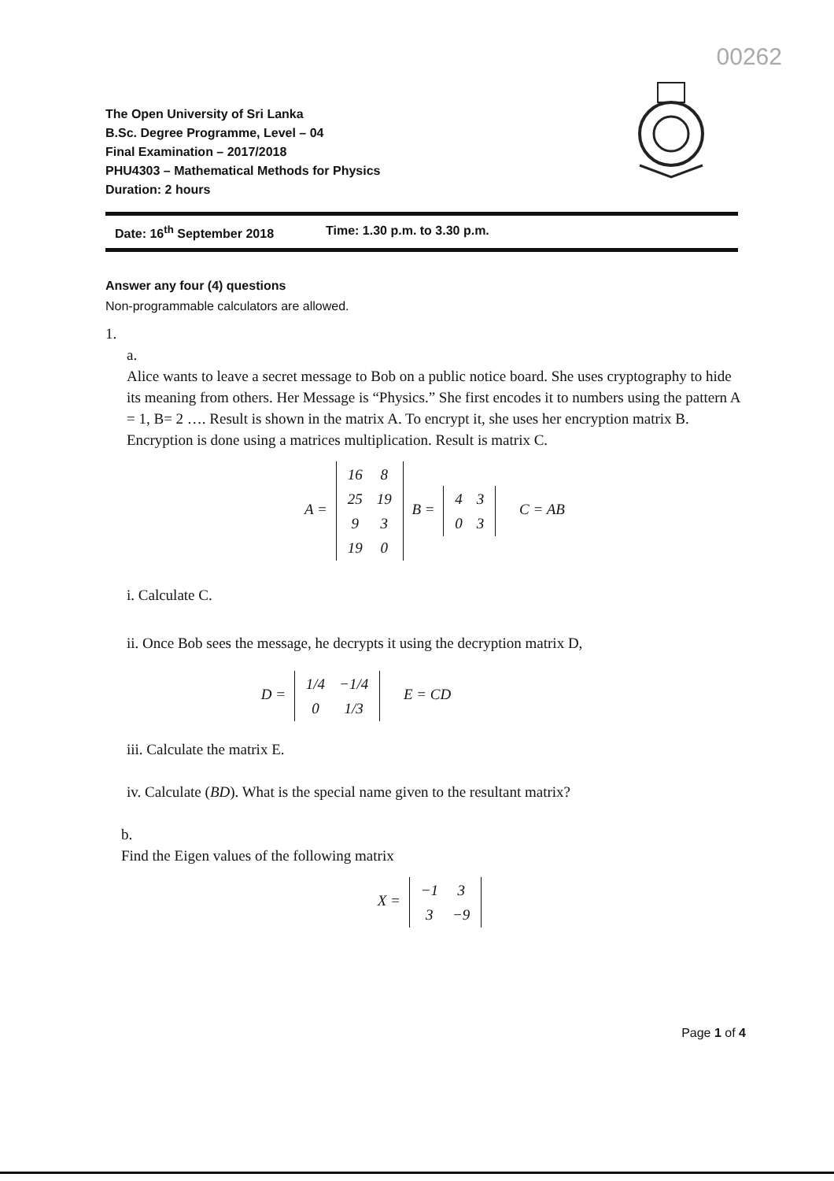00262
The Open University of Sri Lanka
B.Sc. Degree Programme, Level – 04
Final Examination – 2017/2018
PHU4303 – Mathematical Methods for Physics
Duration: 2 hours
Date: 16<sup>th</sup> September 2018 Time: 1.30 p.m. to 3.30 p.m.
Answer any four (4) questions
Non-programmable calculators are allowed.
1.
a.
Alice wants to leave a secret message to Bob on a public notice board. She uses cryptography to hide its meaning from others. Her Message is “Physics.” She first encodes it to numbers using the pattern A = 1, B= 2 …. Result is shown in the matrix A. To encrypt it, she uses her encryption matrix B. Encryption is done using a matrices multiplication. Result is matrix C.
A =
| 16 | 8 |
| 25 | 19 |
| 9 | 3 |
| 19 | 0 |
B =
| 4 | 3 |
| 0 | 3 |
C = AB
i. Calculate C.
ii. Once Bob sees the message, he decrypts it using the decryption matrix D,
D =
| 1/4 | −1/4 |
| 0 | 1/3 |
E = CD
iii. Calculate the matrix E.
iv. Calculate (BD). What is the special name given to the resultant matrix?
b.
Find the Eigen values of the following matrix
X =
| −1 | 3 |
| 3 | −9 |
Page 1 of 4